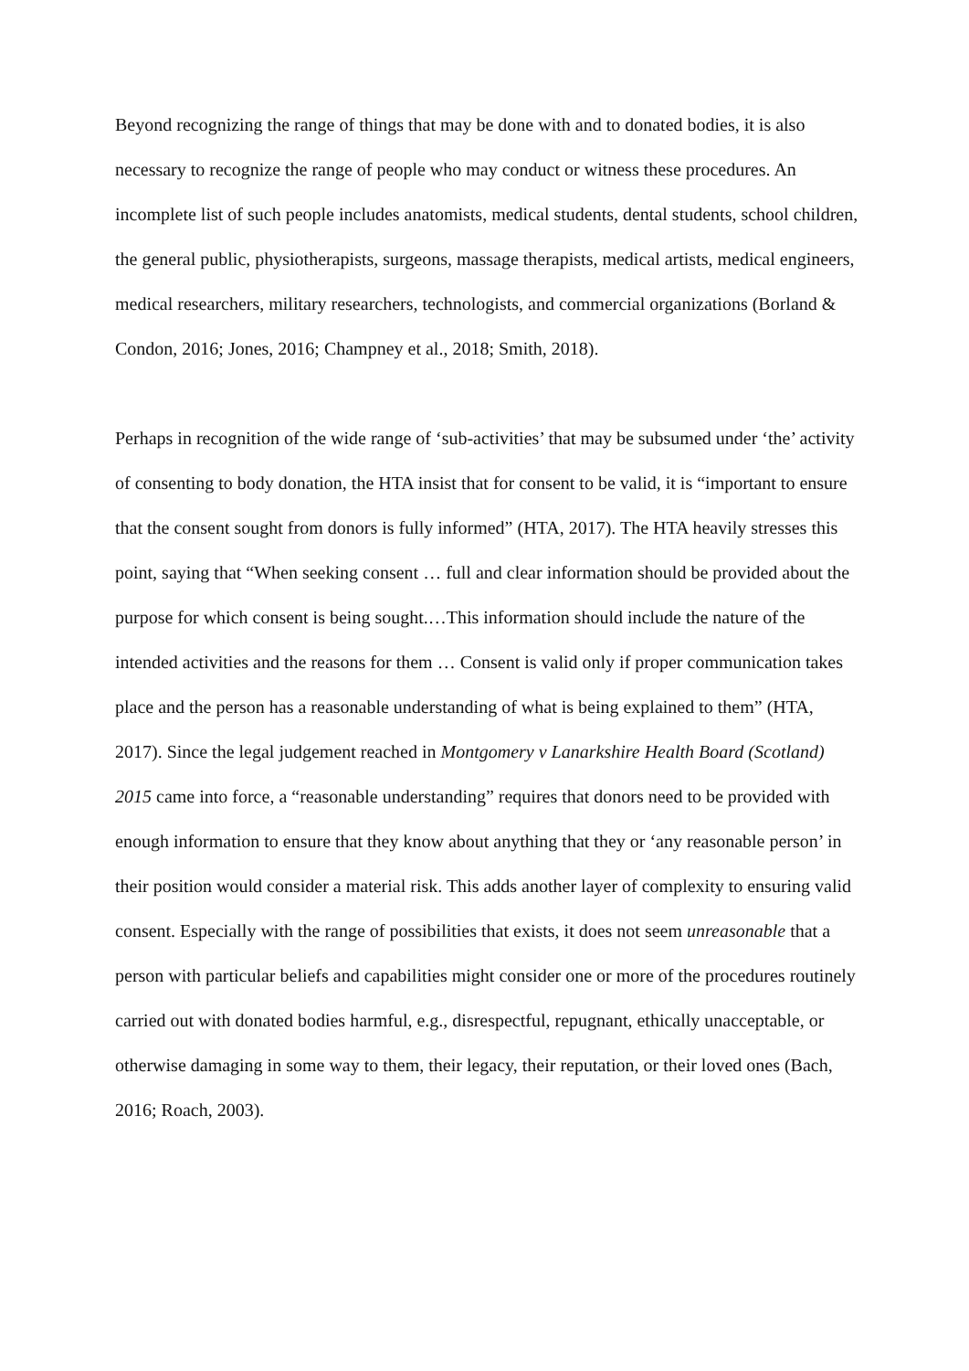Beyond recognizing the range of things that may be done with and to donated bodies, it is also necessary to recognize the range of people who may conduct or witness these procedures. An incomplete list of such people includes anatomists, medical students, dental students, school children, the general public, physiotherapists, surgeons, massage therapists, medical artists, medical engineers, medical researchers, military researchers, technologists, and commercial organizations (Borland & Condon, 2016; Jones, 2016; Champney et al., 2018; Smith, 2018).
Perhaps in recognition of the wide range of ‘sub-activities’ that may be subsumed under ‘the’ activity of consenting to body donation, the HTA insist that for consent to be valid, it is “important to ensure that the consent sought from donors is fully informed” (HTA, 2017). The HTA heavily stresses this point, saying that “When seeking consent … full and clear information should be provided about the purpose for which consent is being sought.…This information should include the nature of the intended activities and the reasons for them … Consent is valid only if proper communication takes place and the person has a reasonable understanding of what is being explained to them” (HTA, 2017). Since the legal judgement reached in Montgomery v Lanarkshire Health Board (Scotland) 2015 came into force, a “reasonable understanding” requires that donors need to be provided with enough information to ensure that they know about anything that they or ‘any reasonable person’ in their position would consider a material risk. This adds another layer of complexity to ensuring valid consent. Especially with the range of possibilities that exists, it does not seem unreasonable that a person with particular beliefs and capabilities might consider one or more of the procedures routinely carried out with donated bodies harmful, e.g., disrespectful, repugnant, ethically unacceptable, or otherwise damaging in some way to them, their legacy, their reputation, or their loved ones (Bach, 2016; Roach, 2003).